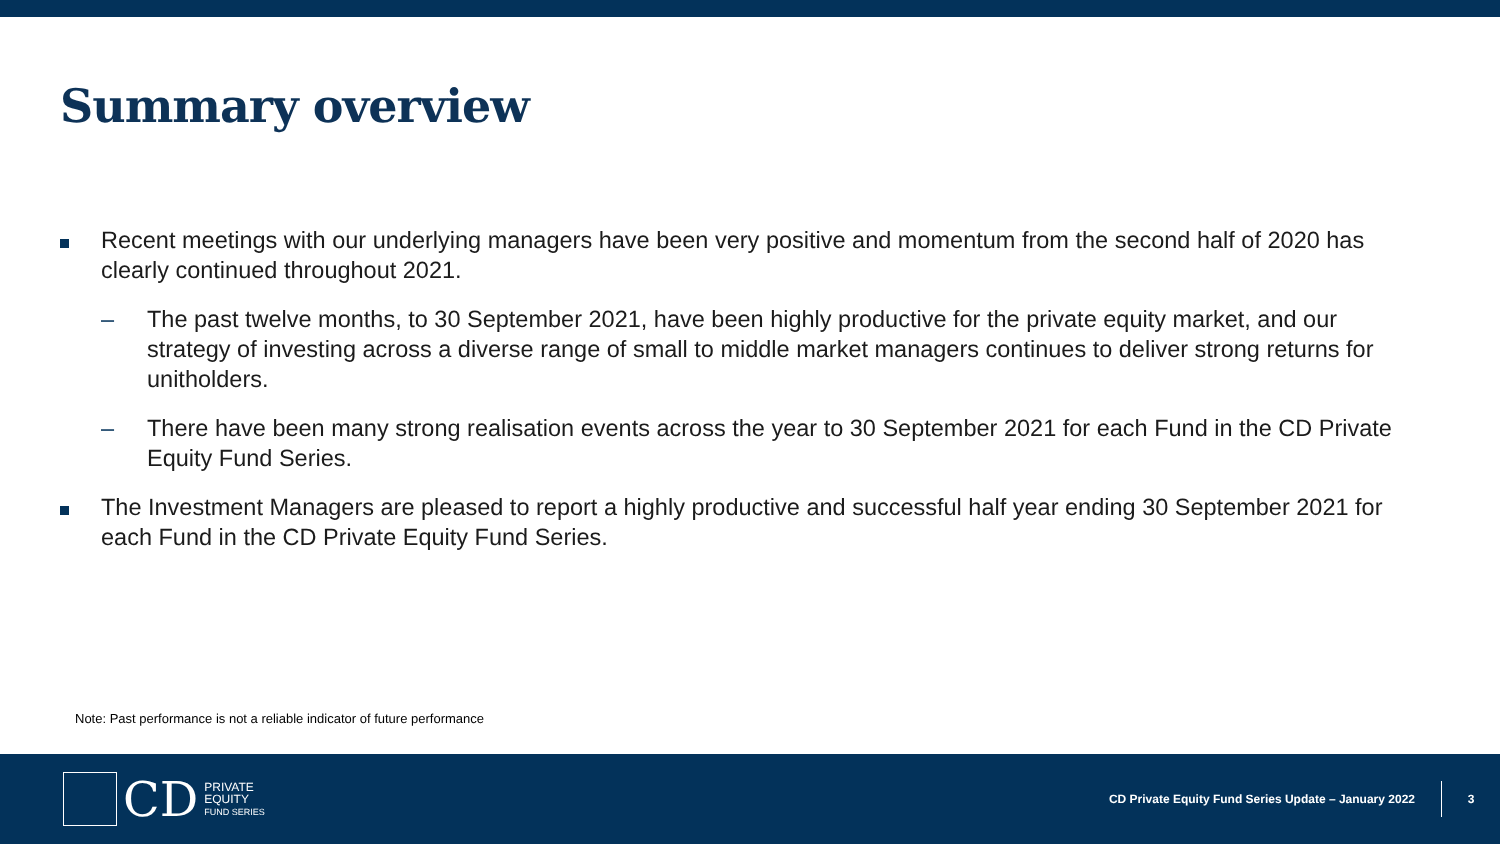Summary overview
Recent meetings with our underlying managers have been very positive and momentum from the second half of 2020 has clearly continued throughout 2021.
– The past twelve months, to 30 September 2021, have been highly productive for the private equity market, and our strategy of investing across a diverse range of small to middle market managers continues to deliver strong returns for unitholders.
– There have been many strong realisation events across the year to 30 September 2021 for each Fund in the CD Private Equity Fund Series.
The Investment Managers are pleased to report a highly productive and successful half year ending 30 September 2021 for each Fund in the CD Private Equity Fund Series.
Note: Past performance is not a reliable indicator of future performance
CD
PRIVATE
EQUITY
FUND SERIES
CD Private Equity Fund Series Update – January 2022
3